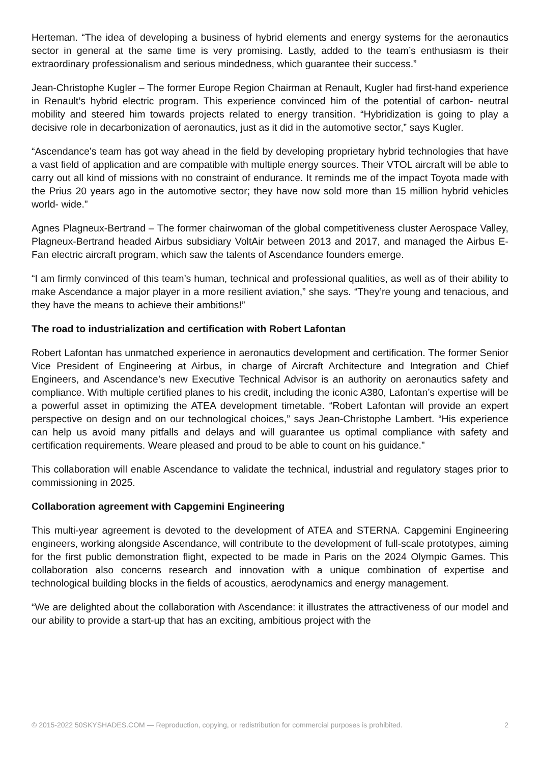Herteman. “The idea of developing a business of hybrid elements and energy systems for the aeronautics sector in general at the same time is very promising. Lastly, added to the team’s enthusiasm is their extraordinary professionalism and serious mindedness, which guarantee their success.”
Jean-Christophe Kugler – The former Europe Region Chairman at Renault, Kugler had first-hand experience in Renault’s hybrid electric program. This experience convinced him of the potential of carbon- neutral mobility and steered him towards projects related to energy transition. “Hybridization is going to play a decisive role in decarbonization of aeronautics, just as it did in the automotive sector,” says Kugler.
“Ascendance’s team has got way ahead in the field by developing proprietary hybrid technologies that have a vast field of application and are compatible with multiple energy sources. Their VTOL aircraft will be able to carry out all kind of missions with no constraint of endurance. It reminds me of the impact Toyota made with the Prius 20 years ago in the automotive sector; they have now sold more than 15 million hybrid vehicles world- wide.”
Agnes Plagneux-Bertrand – The former chairwoman of the global competitiveness cluster Aerospace Valley, Plagneux-Bertrand headed Airbus subsidiary VoltAir between 2013 and 2017, and managed the Airbus E-Fan electric aircraft program, which saw the talents of Ascendance founders emerge.
“I am firmly convinced of this team’s human, technical and professional qualities, as well as of their ability to make Ascendance a major player in a more resilient aviation,” she says. “They’re young and tenacious, and they have the means to achieve their ambitions!”
The road to industrialization and certification with Robert Lafontan
Robert Lafontan has unmatched experience in aeronautics development and certification. The former Senior Vice President of Engineering at Airbus, in charge of Aircraft Architecture and Integration and Chief Engineers, and Ascendance’s new Executive Technical Advisor is an authority on aeronautics safety and compliance. With multiple certified planes to his credit, including the iconic A380, Lafontan’s expertise will be a powerful asset in optimizing the ATEA development timetable. “Robert Lafontan will provide an expert perspective on design and on our technological choices,” says Jean-Christophe Lambert. “His experience can help us avoid many pitfalls and delays and will guarantee us optimal compliance with safety and certification requirements. Weare pleased and proud to be able to count on his guidance.”
This collaboration will enable Ascendance to validate the technical, industrial and regulatory stages prior to commissioning in 2025.
Collaboration agreement with Capgemini Engineering
This multi-year agreement is devoted to the development of ATEA and STERNA. Capgemini Engineering engineers, working alongside Ascendance, will contribute to the development of full-scale prototypes, aiming for the first public demonstration flight, expected to be made in Paris on the 2024 Olympic Games. This collaboration also concerns research and innovation with a unique combination of expertise and technological building blocks in the fields of acoustics, aerodynamics and energy management.
“We are delighted about the collaboration with Ascendance: it illustrates the attractiveness of our model and our ability to provide a start-up that has an exciting, ambitious project with the
© 2015-2022 50SKYSHADES.COM — Reproduction, copying, or redistribution for commercial purposes is prohibited. 2